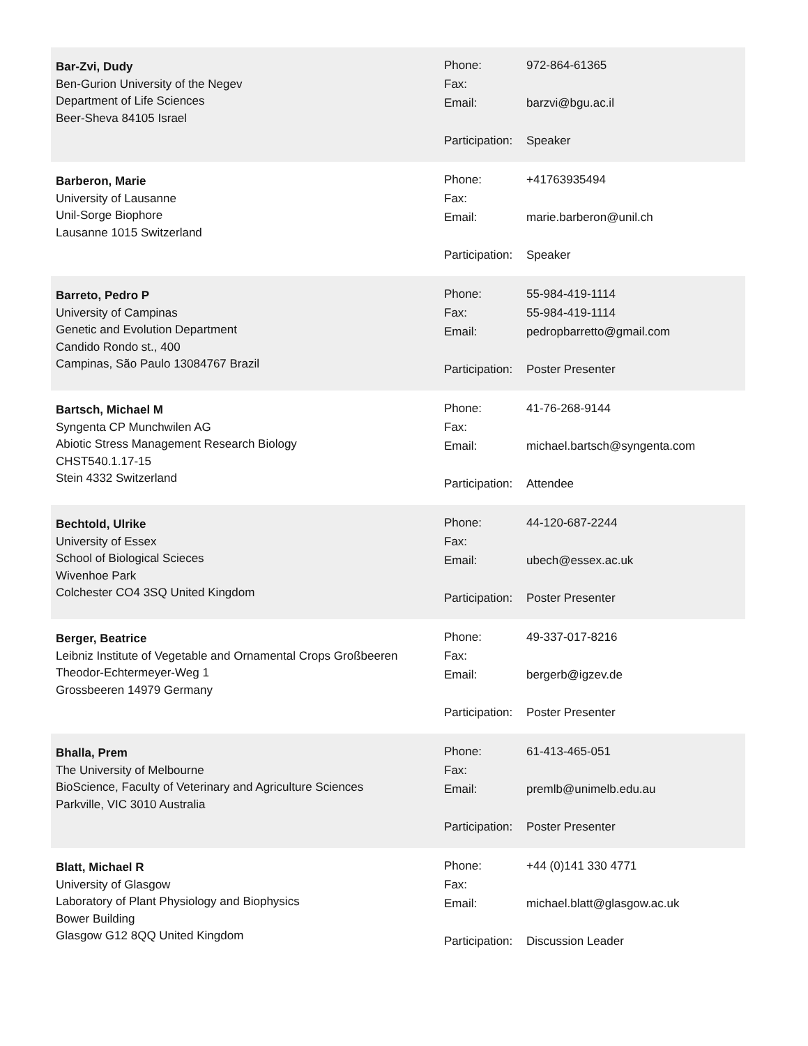Bar-Zvi, Dudy
Ben-Gurion University of the Negev
Department of Life Sciences
Beer-Sheva 84105 Israel
| Phone: | 972-864-61365 |
| Fax: | |
| Email: | barzvi@bgu.ac.il |
| Participation: | Speaker |
Barberon, Marie
University of Lausanne
Unil-Sorge Biophore
Lausanne 1015 Switzerland
| Phone: | +41763935494 |
| Fax: | |
| Email: | marie.barberon@unil.ch |
| Participation: | Speaker |
Barreto, Pedro P
University of Campinas
Genetic and Evolution Department
Candido Rondo st., 400
Campinas, São Paulo 13084767 Brazil
| Phone: | 55-984-419-1114 |
| Fax: | 55-984-419-1114 |
| Email: | pedropbarretto@gmail.com |
| Participation: | Poster Presenter |
Bartsch, Michael M
Syngenta CP Munchwilen AG
Abiotic Stress Management Research Biology
CHST540.1.17-15
Stein 4332 Switzerland
| Phone: | 41-76-268-9144 |
| Fax: | |
| Email: | michael.bartsch@syngenta.com |
| Participation: | Attendee |
Bechtold, Ulrike
University of Essex
School of Biological Scieces
Wivenhoe Park
Colchester CO4 3SQ United Kingdom
| Phone: | 44-120-687-2244 |
| Fax: | |
| Email: | ubech@essex.ac.uk |
| Participation: | Poster Presenter |
Berger, Beatrice
Leibniz Institute of Vegetable and Ornamental Crops Großbeeren
Theodor-Echtermeyer-Weg 1
Grossbeeren 14979 Germany
| Phone: | 49-337-017-8216 |
| Fax: | |
| Email: | bergerb@igzev.de |
| Participation: | Poster Presenter |
Bhalla, Prem
The University of Melbourne
BioScience, Faculty of Veterinary and Agriculture Sciences
Parkville, VIC 3010 Australia
| Phone: | 61-413-465-051 |
| Fax: | |
| Email: | premlb@unimelb.edu.au |
| Participation: | Poster Presenter |
Blatt, Michael R
University of Glasgow
Laboratory of Plant Physiology and Biophysics
Bower Building
Glasgow G12 8QQ United Kingdom
| Phone: | +44 (0)141 330 4771 |
| Fax: | |
| Email: | michael.blatt@glasgow.ac.uk |
| Participation: | Discussion Leader |